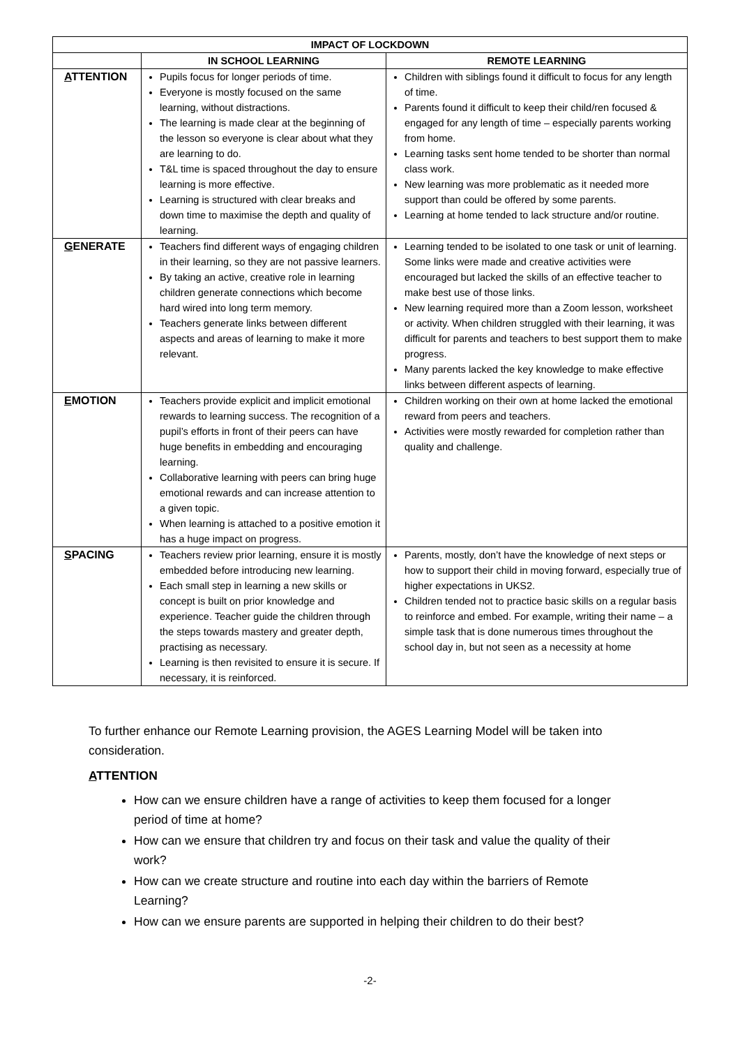| IMPACT OF LOCKDOWN | | |
| --- | --- | --- |
| | IN SCHOOL LEARNING | REMOTE LEARNING |
| A TTENTION | Pupils focus for longer periods of time. Everyone is mostly focused on the same learning, without distractions. The learning is made clear at the beginning of the lesson so everyone is clear about what they are learning to do. T&L time is spaced throughout the day to ensure learning is more effective. Learning is structured with clear breaks and down time to maximise the depth and quality of learning. | Children with siblings found it difficult to focus for any length of time. Parents found it difficult to keep their child/ren focused & engaged for any length of time – especially parents working from home. Learning tasks sent home tended to be shorter than normal class work. New learning was more problematic as it needed more support than could be offered by some parents. Learning at home tended to lack structure and/or routine. |
| G ENERATE | Teachers find different ways of engaging children in their learning, so they are not passive learners. By taking an active, creative role in learning children generate connections which become hard wired into long term memory. Teachers generate links between different aspects and areas of learning to make it more relevant. | Learning tended to be isolated to one task or unit of learning. Some links were made and creative activities were encouraged but lacked the skills of an effective teacher to make best use of those links. New learning required more than a Zoom lesson, worksheet or activity. When children struggled with their learning, it was difficult for parents and teachers to best support them to make progress. Many parents lacked the key knowledge to make effective links between different aspects of learning. |
| E MOTION | Teachers provide explicit and implicit emotional rewards to learning success. The recognition of a pupil’s efforts in front of their peers can have huge benefits in embedding and encouraging learning. Collaborative learning with peers can bring huge emotional rewards and can increase attention to a given topic. When learning is attached to a positive emotion it has a huge impact on progress. | Children working on their own at home lacked the emotional reward from peers and teachers. Activities were mostly rewarded for completion rather than quality and challenge. |
| S PACING | Teachers review prior learning, ensure it is mostly embedded before introducing new learning. Each small step in learning a new skills or concept is built on prior knowledge and experience. Teacher guide the children through the steps towards mastery and greater depth, practising as necessary. Learning is then revisited to ensure it is secure. If necessary, it is reinforced. | Parents, mostly, don’t have the knowledge of next steps or how to support their child in moving forward, especially true of higher expectations in UKS2. Children tended not to practice basic skills on a regular basis to reinforce and embed. For example, writing their name – a simple task that is done numerous times throughout the school day in, but not seen as a necessity at home |
To further enhance our Remote Learning provision, the AGES Learning Model will be taken into consideration.
ATTENTION
How can we ensure children have a range of activities to keep them focused for a longer period of time at home?
How can we ensure that children try and focus on their task and value the quality of their work?
How can we create structure and routine into each day within the barriers of Remote Learning?
How can we ensure parents are supported in helping their children to do their best?
-2-